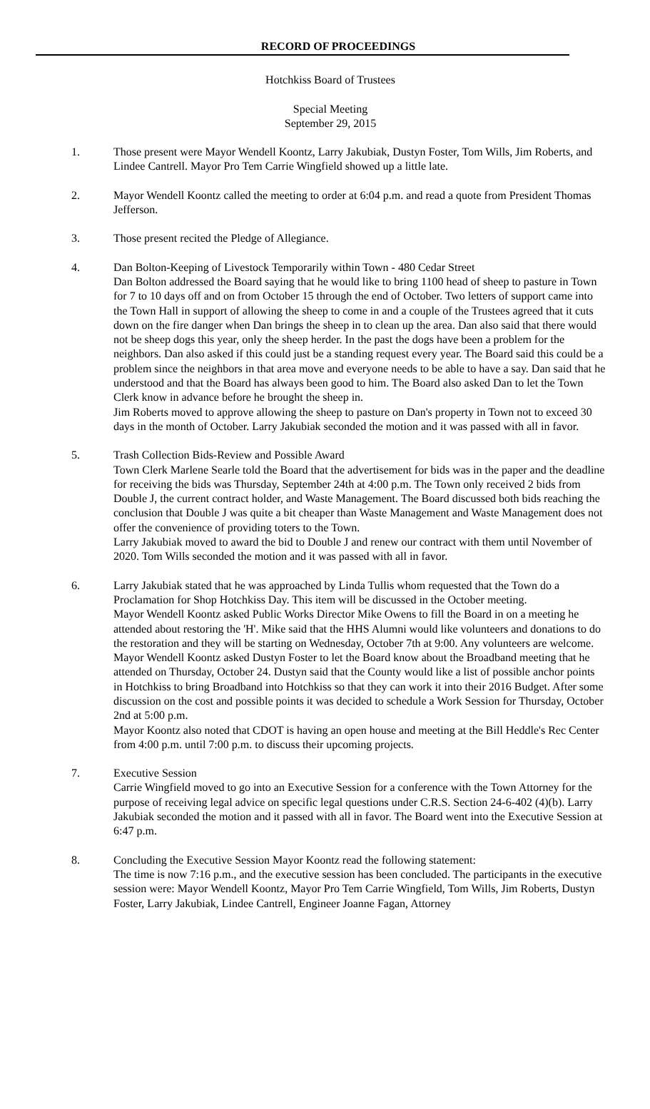RECORD OF PROCEEDINGS
Hotchkiss Board of Trustees
Special Meeting
September 29, 2015
1. Those present were Mayor Wendell Koontz, Larry Jakubiak, Dustyn Foster, Tom Wills, Jim Roberts, and Lindee Cantrell. Mayor Pro Tem Carrie Wingfield showed up a little late.
2. Mayor Wendell Koontz called the meeting to order at 6:04 p.m. and read a quote from President Thomas Jefferson.
3. Those present recited the Pledge of Allegiance.
4. Dan Bolton-Keeping of Livestock Temporarily within Town - 480 Cedar Street
Dan Bolton addressed the Board saying that he would like to bring 1100 head of sheep to pasture in Town for 7 to 10 days off and on from October 15 through the end of October. Two letters of support came into the Town Hall in support of allowing the sheep to come in and a couple of the Trustees agreed that it cuts down on the fire danger when Dan brings the sheep in to clean up the area. Dan also said that there would not be sheep dogs this year, only the sheep herder. In the past the dogs have been a problem for the neighbors. Dan also asked if this could just be a standing request every year. The Board said this could be a problem since the neighbors in that area move and everyone needs to be able to have a say. Dan said that he understood and that the Board has always been good to him. The Board also asked Dan to let the Town Clerk know in advance before he brought the sheep in.
Jim Roberts moved to approve allowing the sheep to pasture on Dan's property in Town not to exceed 30 days in the month of October. Larry Jakubiak seconded the motion and it was passed with all in favor.
5. Trash Collection Bids-Review and Possible Award
Town Clerk Marlene Searle told the Board that the advertisement for bids was in the paper and the deadline for receiving the bids was Thursday, September 24th at 4:00 p.m. The Town only received 2 bids from Double J, the current contract holder, and Waste Management. The Board discussed both bids reaching the conclusion that Double J was quite a bit cheaper than Waste Management and Waste Management does not offer the convenience of providing toters to the Town.
Larry Jakubiak moved to award the bid to Double J and renew our contract with them until November of 2020. Tom Wills seconded the motion and it was passed with all in favor.
6. Larry Jakubiak stated that he was approached by Linda Tullis whom requested that the Town do a Proclamation for Shop Hotchkiss Day. This item will be discussed in the October meeting.
Mayor Wendell Koontz asked Public Works Director Mike Owens to fill the Board in on a meeting he attended about restoring the 'H'. Mike said that the HHS Alumni would like volunteers and donations to do the restoration and they will be starting on Wednesday, October 7th at 9:00. Any volunteers are welcome.
Mayor Wendell Koontz asked Dustyn Foster to let the Board know about the Broadband meeting that he attended on Thursday, October 24. Dustyn said that the County would like a list of possible anchor points in Hotchkiss to bring Broadband into Hotchkiss so that they can work it into their 2016 Budget. After some discussion on the cost and possible points it was decided to schedule a Work Session for Thursday, October 2nd at 5:00 p.m.
Mayor Koontz also noted that CDOT is having an open house and meeting at the Bill Heddle's Rec Center from 4:00 p.m. until 7:00 p.m. to discuss their upcoming projects.
7. Executive Session
Carrie Wingfield moved to go into an Executive Session for a conference with the Town Attorney for the purpose of receiving legal advice on specific legal questions under C.R.S. Section 24-6-402 (4)(b). Larry Jakubiak seconded the motion and it passed with all in favor. The Board went into the Executive Session at 6:47 p.m.
8. Concluding the Executive Session Mayor Koontz read the following statement:
The time is now 7:16 p.m., and the executive session has been concluded. The participants in the executive session were: Mayor Wendell Koontz, Mayor Pro Tem Carrie Wingfield, Tom Wills, Jim Roberts, Dustyn Foster, Larry Jakubiak, Lindee Cantrell, Engineer Joanne Fagan, Attorney